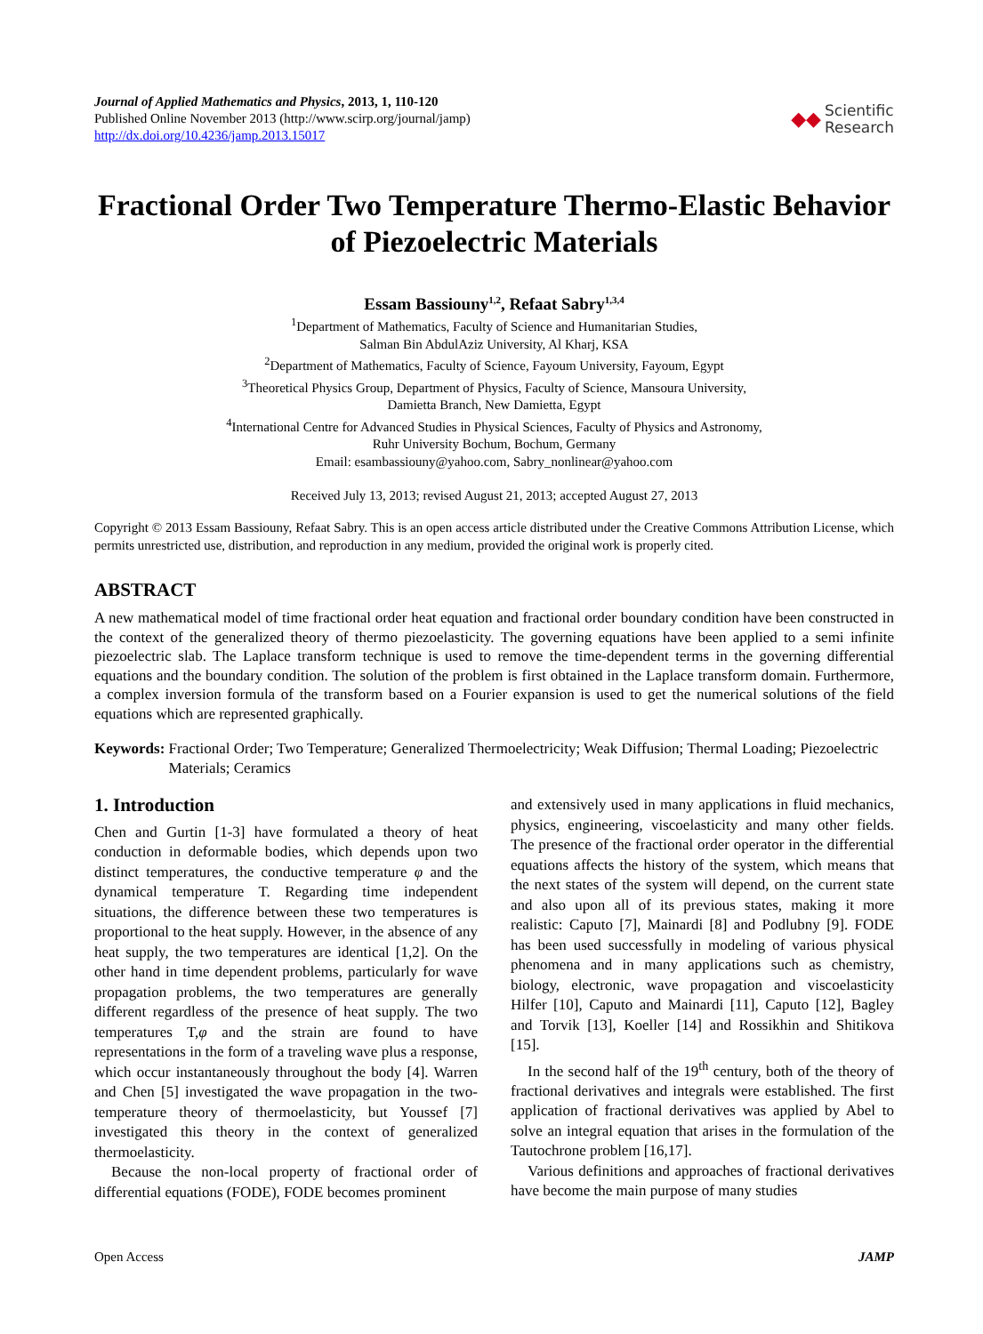Journal of Applied Mathematics and Physics, 2013, 1, 110-120
Published Online November 2013 (http://www.scirp.org/journal/jamp)
http://dx.doi.org/10.4236/jamp.2013.15017
◆◆ Scientific
Research
Fractional Order Two Temperature Thermo-Elastic Behavior of Piezoelectric Materials
Essam Bassiouny<sup>1,2</sup>, Refaat Sabry<sup>1,3,4</sup>
<sup>1</sup> Department of Mathematics, Faculty of Science and Humanitarian Studies,
Salman Bin AbdulAziz University, Al Kharj, KSA
<sup>2</sup> Department of Mathematics, Faculty of Science, Fayoum University, Fayoum, Egypt
<sup>3</sup> Theoretical Physics Group, Department of Physics, Faculty of Science, Mansoura University,
Damietta Branch, New Damietta, Egypt
<sup>4</sup> International Centre for Advanced Studies in Physical Sciences, Faculty of Physics and Astronomy,
Ruhr University Bochum, Bochum, Germany
Email: esambassiouny@yahoo.com, Sabry_nonlinear@yahoo.com
Received July 13, 2013; revised August 21, 2013; accepted August 27, 2013
Copyright © 2013 Essam Bassiouny, Refaat Sabry. This is an open access article distributed under the Creative Commons Attribution License, which permits unrestricted use, distribution, and reproduction in any medium, provided the original work is properly cited.
ABSTRACT
A new mathematical model of time fractional order heat equation and fractional order boundary condition have been constructed in the context of the generalized theory of thermo piezoelasticity. The governing equations have been applied to a semi infinite piezoelectric slab. The Laplace transform technique is used to remove the time-dependent terms in the governing differential equations and the boundary condition. The solution of the problem is first obtained in the Laplace transform domain. Furthermore, a complex inversion formula of the transform based on a Fourier expansion is used to get the numerical solutions of the field equations which are represented graphically.
Keywords: Fractional Order; Two Temperature; Generalized Thermoelectricity; Weak Diffusion; Thermal Loading; Piezoelectric Materials; Ceramics
1. Introduction
Chen and Gurtin [1-3] have formulated a theory of heat conduction in deformable bodies, which depends upon two distinct temperatures, the conductive temperature φ and the dynamical temperature T. Regarding time independent situations, the difference between these two temperatures is proportional to the heat supply. However, in the absence of any heat supply, the two temperatures are identical [1,2]. On the other hand in time dependent problems, particularly for wave propagation problems, the two temperatures are generally different regardless of the presence of heat supply. The two temperatures T,φ and the strain are found to have representations in the form of a traveling wave plus a response, which occur instantaneously throughout the body [4]. Warren and Chen [5] investigated the wave propagation in the two-temperature theory of thermoelasticity, but Youssef [7] investigated this theory in the context of generalized thermoelasticity.
Because the non-local property of fractional order of differential equations (FODE), FODE becomes prominent
and extensively used in many applications in fluid mechanics, physics, engineering, viscoelasticity and many other fields. The presence of the fractional order operator in the differential equations affects the history of the system, which means that the next states of the system will depend, on the current state and also upon all of its previous states, making it more realistic: Caputo [7], Mainardi [8] and Podlubny [9]. FODE has been used successfully in modeling of various physical phenomena and in many applications such as chemistry, biology, electronic, wave propagation and viscoelasticity Hilfer [10], Caputo and Mainardi [11], Caputo [12], Bagley and Torvik [13], Koeller [14] and Rossikhin and Shitikova [15].
In the second half of the 19<sup>th</sup> century, both of the theory of fractional derivatives and integrals were established. The first application of fractional derivatives was applied by Abel to solve an integral equation that arises in the formulation of the Tautochrone problem [16,17].
Various definitions and approaches of fractional derivatives have become the main purpose of many studies
Open Access JAMP